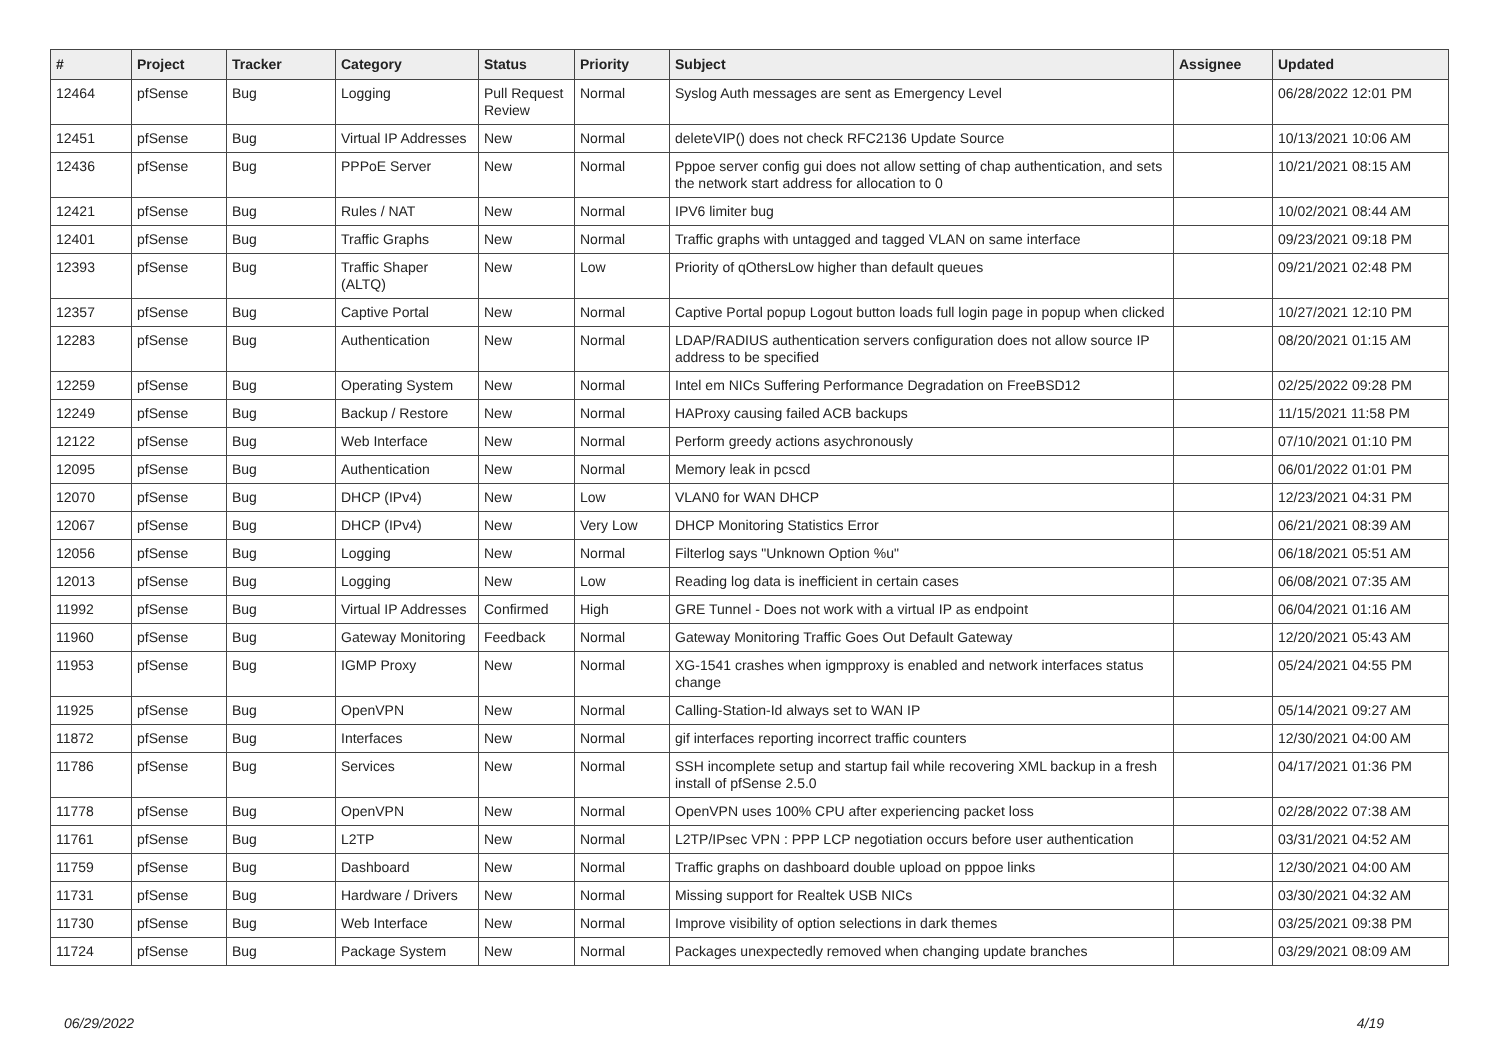| # | Project | Tracker | Category | Status | Priority | Subject | Assignee | Updated |
| --- | --- | --- | --- | --- | --- | --- | --- | --- |
| 12464 | pfSense | Bug | Logging | Pull Request Review | Normal | Syslog Auth messages are sent as Emergency Level | | 06/28/2022 12:01 PM |
| 12451 | pfSense | Bug | Virtual IP Addresses | New | Normal | deleteVIP() does not check RFC2136 Update Source | | 10/13/2021 10:06 AM |
| 12436 | pfSense | Bug | PPPoE Server | New | Normal | Pppoe server config gui does not allow setting of chap authentication, and sets the network start address for allocation to 0 | | 10/21/2021 08:15 AM |
| 12421 | pfSense | Bug | Rules / NAT | New | Normal | IPV6 limiter bug | | 10/02/2021 08:44 AM |
| 12401 | pfSense | Bug | Traffic Graphs | New | Normal | Traffic graphs with untagged and tagged VLAN on same interface | | 09/23/2021 09:18 PM |
| 12393 | pfSense | Bug | Traffic Shaper (ALTQ) | New | Low | Priority of qOthersLow higher than default queues | | 09/21/2021 02:48 PM |
| 12357 | pfSense | Bug | Captive Portal | New | Normal | Captive Portal popup Logout button loads full login page in popup when clicked | | 10/27/2021 12:10 PM |
| 12283 | pfSense | Bug | Authentication | New | Normal | LDAP/RADIUS authentication servers configuration does not allow source IP address to be specified | | 08/20/2021 01:15 AM |
| 12259 | pfSense | Bug | Operating System | New | Normal | Intel em NICs Suffering Performance Degradation on FreeBSD12 | | 02/25/2022 09:28 PM |
| 12249 | pfSense | Bug | Backup / Restore | New | Normal | HAProxy causing failed ACB backups | | 11/15/2021 11:58 PM |
| 12122 | pfSense | Bug | Web Interface | New | Normal | Perform greedy actions asychronously | | 07/10/2021 01:10 PM |
| 12095 | pfSense | Bug | Authentication | New | Normal | Memory leak in pcscd | | 06/01/2022 01:01 PM |
| 12070 | pfSense | Bug | DHCP (IPv4) | New | Low | VLAN0 for WAN DHCP | | 12/23/2021 04:31 PM |
| 12067 | pfSense | Bug | DHCP (IPv4) | New | Very Low | DHCP Monitoring Statistics Error | | 06/21/2021 08:39 AM |
| 12056 | pfSense | Bug | Logging | New | Normal | Filterlog says "Unknown Option %u" | | 06/18/2021 05:51 AM |
| 12013 | pfSense | Bug | Logging | New | Low | Reading log data is inefficient in certain cases | | 06/08/2021 07:35 AM |
| 11992 | pfSense | Bug | Virtual IP Addresses | Confirmed | High | GRE Tunnel - Does not work with a virtual IP as endpoint | | 06/04/2021 01:16 AM |
| 11960 | pfSense | Bug | Gateway Monitoring | Feedback | Normal | Gateway Monitoring Traffic Goes Out Default Gateway | | 12/20/2021 05:43 AM |
| 11953 | pfSense | Bug | IGMP Proxy | New | Normal | XG-1541 crashes when igmpproxy is enabled and network interfaces status change | | 05/24/2021 04:55 PM |
| 11925 | pfSense | Bug | OpenVPN | New | Normal | Calling-Station-Id always set to WAN IP | | 05/14/2021 09:27 AM |
| 11872 | pfSense | Bug | Interfaces | New | Normal | gif interfaces reporting incorrect traffic counters | | 12/30/2021 04:00 AM |
| 11786 | pfSense | Bug | Services | New | Normal | SSH incomplete setup and startup fail while recovering XML backup in a fresh install of pfSense 2.5.0 | | 04/17/2021 01:36 PM |
| 11778 | pfSense | Bug | OpenVPN | New | Normal | OpenVPN uses 100% CPU after experiencing packet loss | | 02/28/2022 07:38 AM |
| 11761 | pfSense | Bug | L2TP | New | Normal | L2TP/IPsec VPN : PPP LCP negotiation occurs before user authentication | | 03/31/2021 04:52 AM |
| 11759 | pfSense | Bug | Dashboard | New | Normal | Traffic graphs on dashboard double upload on pppoe links | | 12/30/2021 04:00 AM |
| 11731 | pfSense | Bug | Hardware / Drivers | New | Normal | Missing support for Realtek USB NICs | | 03/30/2021 04:32 AM |
| 11730 | pfSense | Bug | Web Interface | New | Normal | Improve visibility of option selections in dark themes | | 03/25/2021 09:38 PM |
| 11724 | pfSense | Bug | Package System | New | Normal | Packages unexpectedly removed when changing update branches | | 03/29/2021 08:09 AM |
06/29/2022 4/19